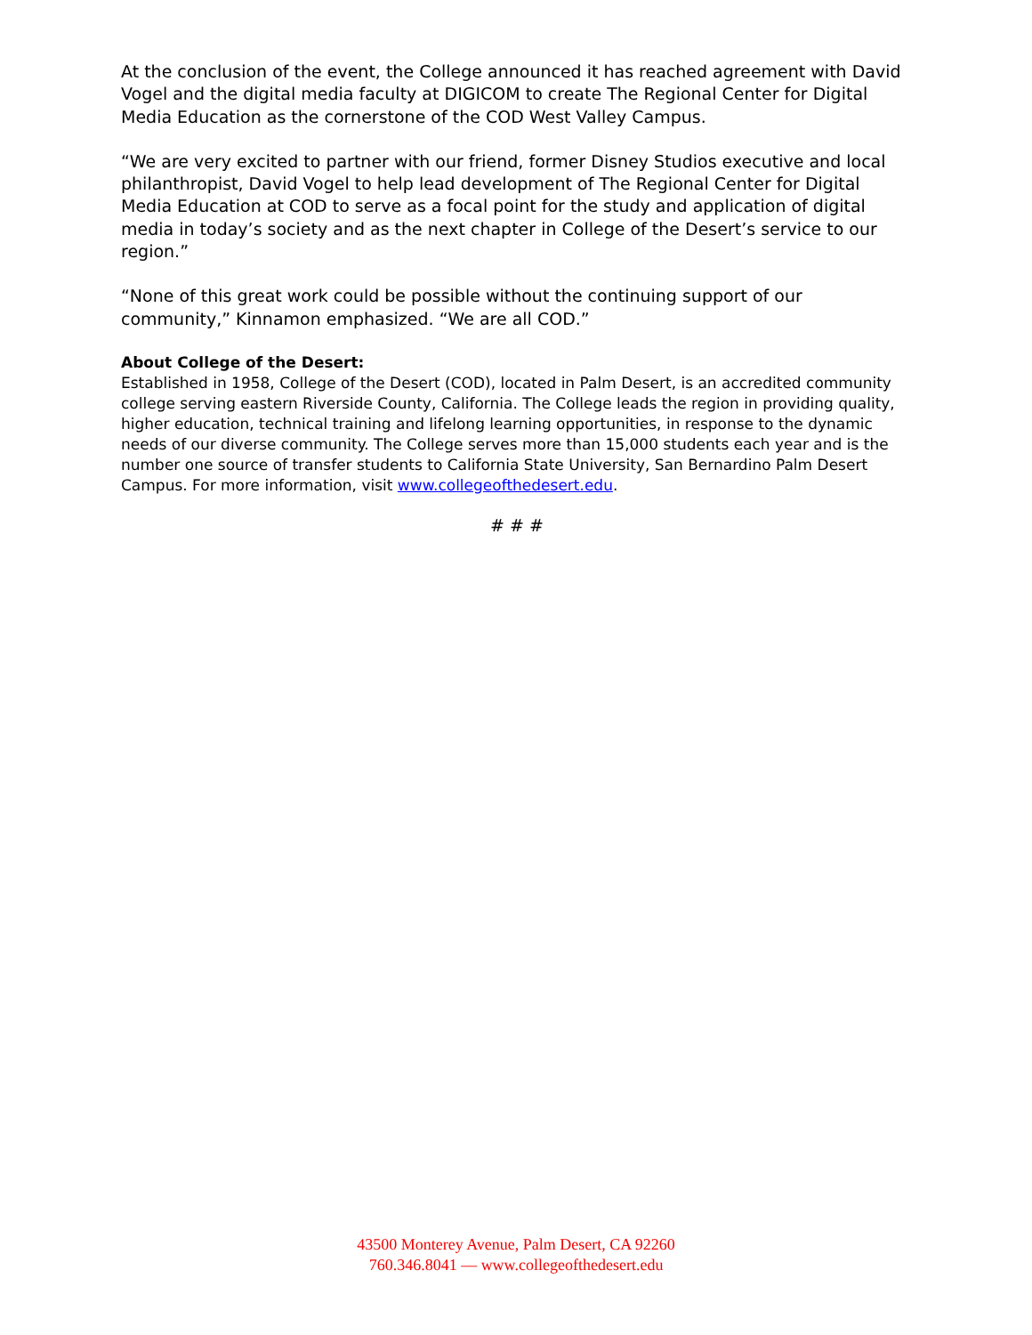At the conclusion of the event, the College announced it has reached agreement with David Vogel and the digital media faculty at DIGICOM to create The Regional Center for Digital Media Education as the cornerstone of the COD West Valley Campus.
“We are very excited to partner with our friend, former Disney Studios executive and local philanthropist, David Vogel to help lead development of The Regional Center for Digital Media Education at COD to serve as a focal point for the study and application of digital media in today’s society and as the next chapter in College of the Desert’s service to our region.”
“None of this great work could be possible without the continuing support of our community,” Kinnamon emphasized. “We are all COD.”
About College of the Desert:
Established in 1958, College of the Desert (COD), located in Palm Desert, is an accredited community college serving eastern Riverside County, California. The College leads the region in providing quality, higher education, technical training and lifelong learning opportunities, in response to the dynamic needs of our diverse community. The College serves more than 15,000 students each year and is the number one source of transfer students to California State University, San Bernardino Palm Desert Campus. For more information, visit www.collegeofthedesert.edu.
# # #
43500 Monterey Avenue, Palm Desert, CA 92260
760.346.8041 — www.collegeofthedesert.edu